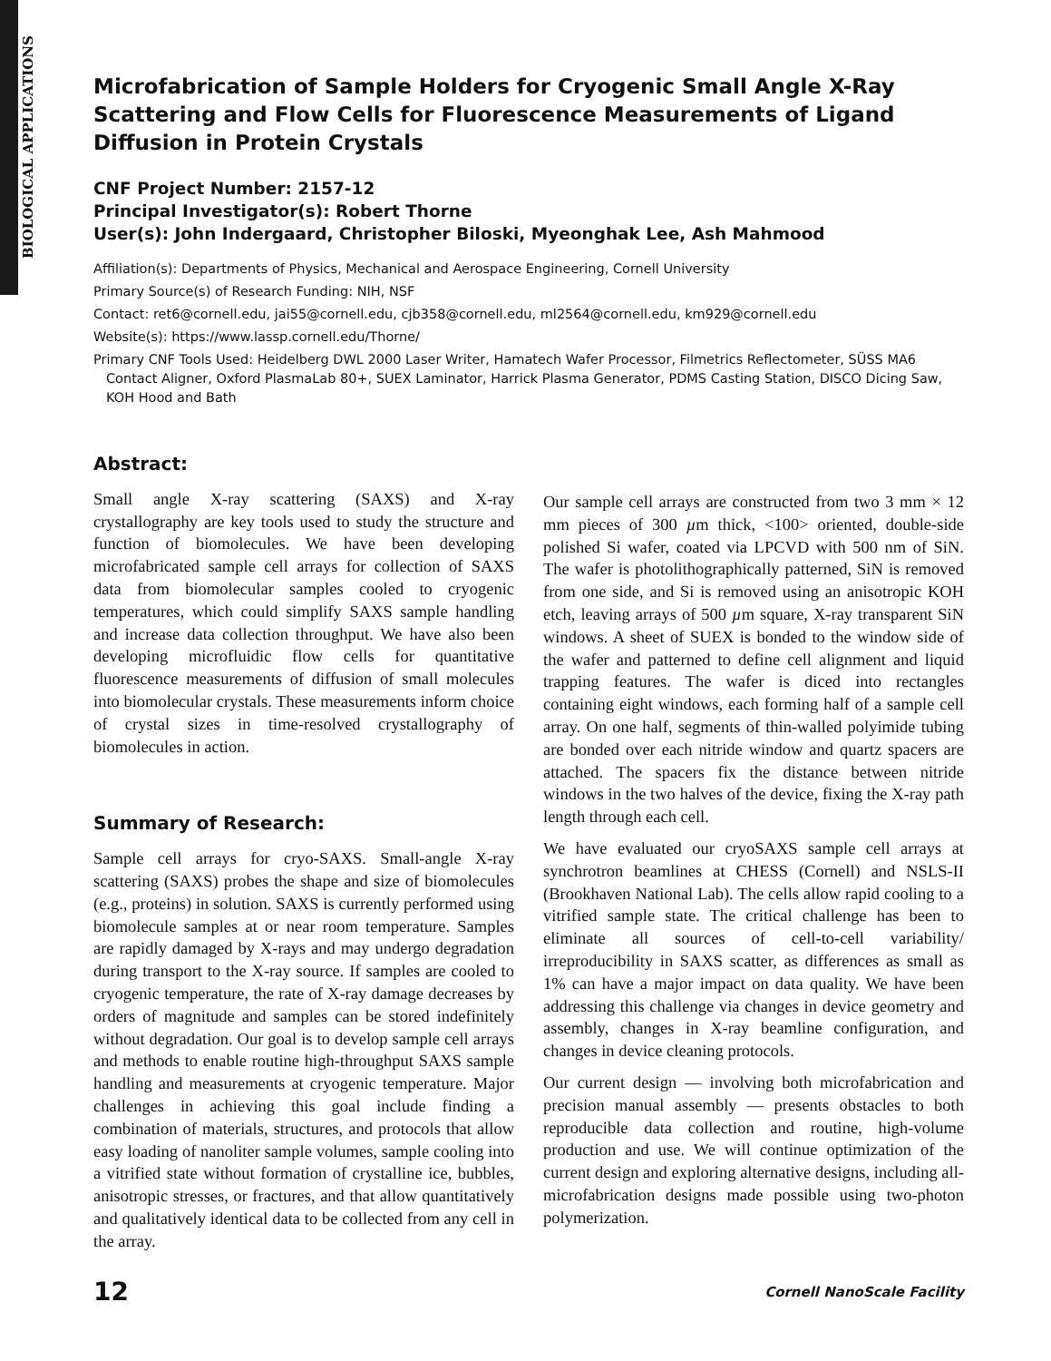BIOLOGICAL APPLICATIONS
Microfabrication of Sample Holders for Cryogenic Small Angle X-Ray Scattering and Flow Cells for Fluorescence Measurements of Ligand Diffusion in Protein Crystals
CNF Project Number: 2157-12
Principal Investigator(s): Robert Thorne
User(s): John Indergaard, Christopher Biloski, Myeonghak Lee, Ash Mahmood
Affiliation(s): Departments of Physics, Mechanical and Aerospace Engineering, Cornell University
Primary Source(s) of Research Funding: NIH, NSF
Contact: ret6@cornell.edu, jai55@cornell.edu, cjb358@cornell.edu, ml2564@cornell.edu, km929@cornell.edu
Website(s): https://www.lassp.cornell.edu/Thorne/
Primary CNF Tools Used: Heidelberg DWL 2000 Laser Writer, Hamatech Wafer Processor, Filmetrics Reflectometer, SÜSS MA6 Contact Aligner, Oxford PlasmaLab 80+, SUEX Laminator, Harrick Plasma Generator, PDMS Casting Station, DISCO Dicing Saw, KOH Hood and Bath
Abstract:
Small angle X-ray scattering (SAXS) and X-ray crystallography are key tools used to study the structure and function of biomolecules. We have been developing microfabricated sample cell arrays for collection of SAXS data from biomolecular samples cooled to cryogenic temperatures, which could simplify SAXS sample handling and increase data collection throughput. We have also been developing microfluidic flow cells for quantitative fluorescence measurements of diffusion of small molecules into biomolecular crystals. These measurements inform choice of crystal sizes in time-resolved crystallography of biomolecules in action.
Summary of Research:
Sample cell arrays for cryo-SAXS. Small-angle X-ray scattering (SAXS) probes the shape and size of biomolecules (e.g., proteins) in solution. SAXS is currently performed using biomolecule samples at or near room temperature. Samples are rapidly damaged by X-rays and may undergo degradation during transport to the X-ray source. If samples are cooled to cryogenic temperature, the rate of X-ray damage decreases by orders of magnitude and samples can be stored indefinitely without degradation. Our goal is to develop sample cell arrays and methods to enable routine high-throughput SAXS sample handling and measurements at cryogenic temperature. Major challenges in achieving this goal include finding a combination of materials, structures, and protocols that allow easy loading of nanoliter sample volumes, sample cooling into a vitrified state without formation of crystalline ice, bubbles, anisotropic stresses, or fractures, and that allow quantitatively and qualitatively identical data to be collected from any cell in the array.
Our sample cell arrays are constructed from two 3 mm × 12 mm pieces of 300 µm thick, <100> oriented, double-side polished Si wafer, coated via LPCVD with 500 nm of SiN. The wafer is photolithographically patterned, SiN is removed from one side, and Si is removed using an anisotropic KOH etch, leaving arrays of 500 µm square, X-ray transparent SiN windows. A sheet of SUEX is bonded to the window side of the wafer and patterned to define cell alignment and liquid trapping features. The wafer is diced into rectangles containing eight windows, each forming half of a sample cell array. On one half, segments of thin-walled polyimide tubing are bonded over each nitride window and quartz spacers are attached. The spacers fix the distance between nitride windows in the two halves of the device, fixing the X-ray path length through each cell.
We have evaluated our cryoSAXS sample cell arrays at synchrotron beamlines at CHESS (Cornell) and NSLS-II (Brookhaven National Lab). The cells allow rapid cooling to a vitrified sample state. The critical challenge has been to eliminate all sources of cell-to-cell variability/ irreproducibility in SAXS scatter, as differences as small as 1% can have a major impact on data quality. We have been addressing this challenge via changes in device geometry and assembly, changes in X-ray beamline configuration, and changes in device cleaning protocols.
Our current design — involving both microfabrication and precision manual assembly — presents obstacles to both reproducible data collection and routine, high-volume production and use. We will continue optimization of the current design and exploring alternative designs, including all-microfabrication designs made possible using two-photon polymerization.
12 Cornell NanoScale Facility